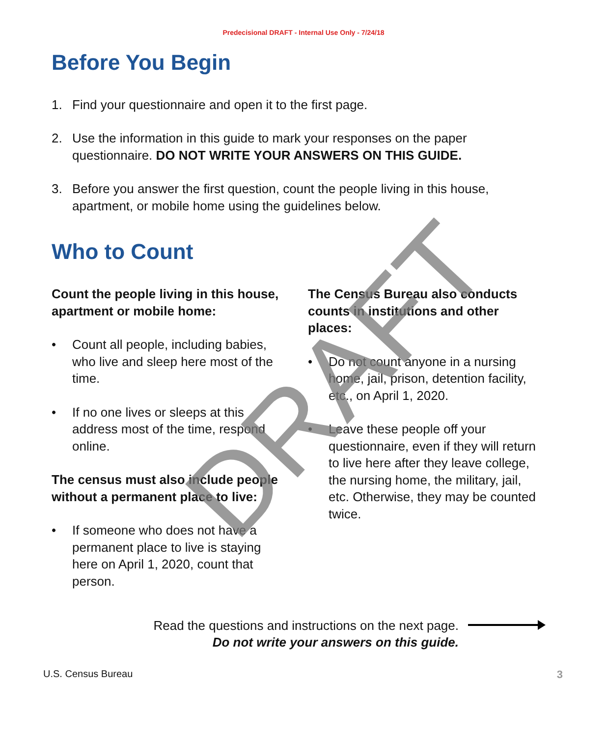Predecisional DRAFT - Internal Use Only - 7/24/18
Before You Begin
1. Find your questionnaire and open it to the first page.
2. Use the information in this guide to mark your responses on the paper questionnaire. DO NOT WRITE YOUR ANSWERS ON THIS GUIDE.
3. Before you answer the first question, count the people living in this house, apartment, or mobile home using the guidelines below.
Who to Count
Count the people living in this house, apartment or mobile home:
• Count all people, including babies, who live and sleep here most of the time.
• If no one lives or sleeps at this address most of the time, respond online.
The census must also include people without a permanent place to live:
• If someone who does not have a permanent place to live is staying here on April 1, 2020, count that person.
The Census Bureau also conducts counts in institutions and other places:
• Do not count anyone in a nursing home, jail, prison, detention facility, etc., on April 1, 2020.
• Leave these people off your questionnaire, even if they will return to live here after they leave college, the nursing home, the military, jail, etc. Otherwise, they may be counted twice.
Read the questions and instructions on the next page.
Do not write your answers on this guide.
U.S. Census Bureau 3
DRAFT